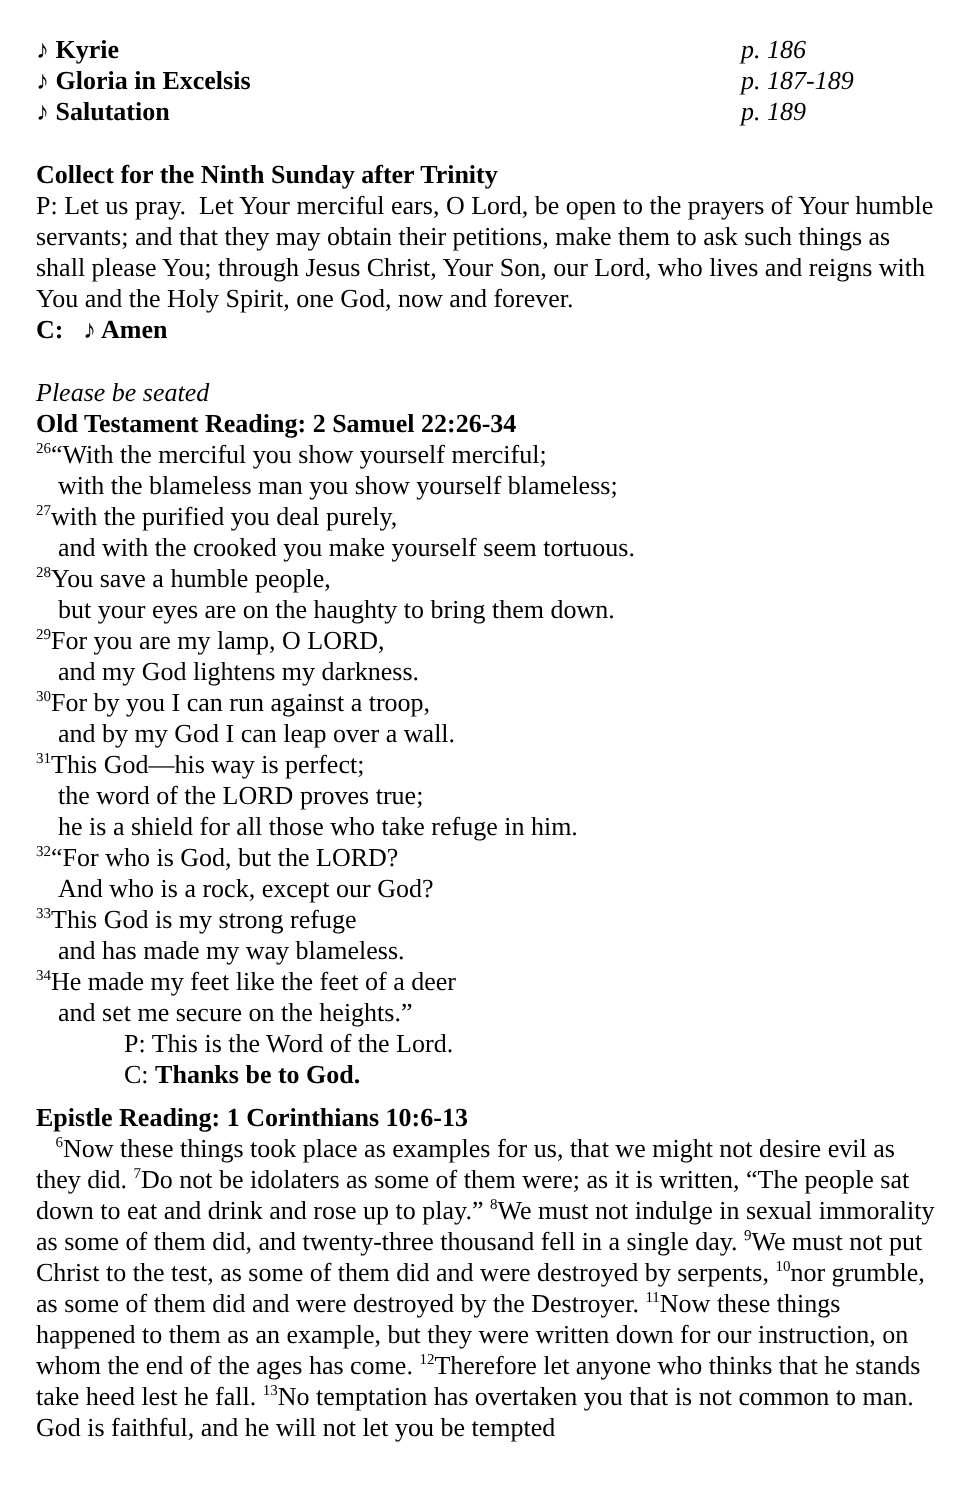♪ Kyrie p. 186
♪ Gloria in Excelsis p. 187-189
♪ Salutation p. 189
Collect for the Ninth Sunday after Trinity
P: Let us pray. Let Your merciful ears, O Lord, be open to the prayers of Your humble servants; and that they may obtain their petitions, make them to ask such things as shall please You; through Jesus Christ, Your Son, our Lord, who lives and reigns with You and the Holy Spirit, one God, now and forever.
C: ♪ Amen
Please be seated
Old Testament Reading: 2 Samuel 22:26-34
<sup>26</sup> “With the merciful you show yourself merciful;
with the blameless man you show yourself blameless;
<sup>27</sup> with the purified you deal purely,
and with the crooked you make yourself seem tortuous.
<sup>28</sup> You save a humble people,
but your eyes are on the haughty to bring them down.
<sup>29</sup> For you are my lamp, O LORD,
and my God lightens my darkness.
<sup>30</sup> For by you I can run against a troop,
and by my God I can leap over a wall.
<sup>31</sup> This God—his way is perfect;
the word of the LORD proves true;
he is a shield for all those who take refuge in him.
<sup>32</sup> “For who is God, but the LORD?
And who is a rock, except our God?
<sup>33</sup> This God is my strong refuge
and has made my way blameless.
<sup>34</sup>He made my feet like the feet of a deer
and set me secure on the heights.”
P: This is the Word of the Lord.
C: Thanks be to God.
Epistle Reading: 1 Corinthians 10:6-13
<sup>6</sup> Now these things took place as examples for us, that we might not desire evil as they did. <sup>7</sup>Do not be idolaters as some of them were; as it is written, “The people sat down to eat and drink and rose up to play.” <sup>8</sup>We must not indulge in sexual immorality as some of them did, and twenty-three thousand fell in a single day. <sup>9</sup>We must not put Christ to the test, as some of them did and were destroyed by serpents, <sup>10</sup>nor grumble, as some of them did and were destroyed by the Destroyer. <sup>11</sup>Now these things happened to them as an example, but they were written down for our instruction, on whom the end of the ages has come. <sup>12</sup>Therefore let anyone who thinks that he stands take heed lest he fall. <sup>13</sup>No temptation has overtaken you that is not common to man. God is faithful, and he will not let you be tempted